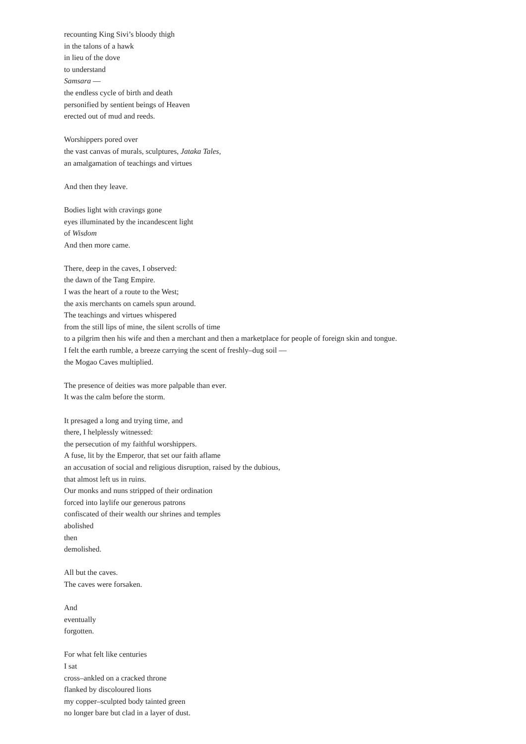recounting King Sivi’s bloody thigh
in the talons of a hawk
in lieu of the dove
to understand
Samsara —
the endless cycle of birth and death
personified by sentient beings of Heaven
erected out of mud and reeds.
Worshippers pored over
the vast canvas of murals, sculptures, Jataka Tales,
an amalgamation of teachings and virtues
And then they leave.
Bodies light with cravings gone
eyes illuminated by the incandescent light
of Wisdom
And then more came.
There, deep in the caves, I observed:
the dawn of the Tang Empire.
I was the heart of a route to the West;
the axis merchants on camels spun around.
The teachings and virtues whispered
from the still lips of mine, the silent scrolls of time
to a pilgrim then his wife and then a merchant and then a marketplace for people of foreign skin and tongue.
I felt the earth rumble, a breeze carrying the scent of freshly–dug soil —
the Mogao Caves multiplied.
The presence of deities was more palpable than ever.
It was the calm before the storm.
It presaged a long and trying time, and
there, I helplessly witnessed:
the persecution of my faithful worshippers.
A fuse, lit by the Emperor, that set our faith aflame
an accusation of social and religious disruption, raised by the dubious,
that almost left us in ruins.
Our monks and nuns stripped of their ordination
forced into laylife our generous patrons
confiscated of their wealth our shrines and temples
abolished
then
demolished.
All but the caves.
The caves were forsaken.
And
eventually
forgotten.
For what felt like centuries
I sat
cross–ankled on a cracked throne
flanked by discoloured lions
my copper–sculpted body tainted green
no longer bare but clad in a layer of dust.